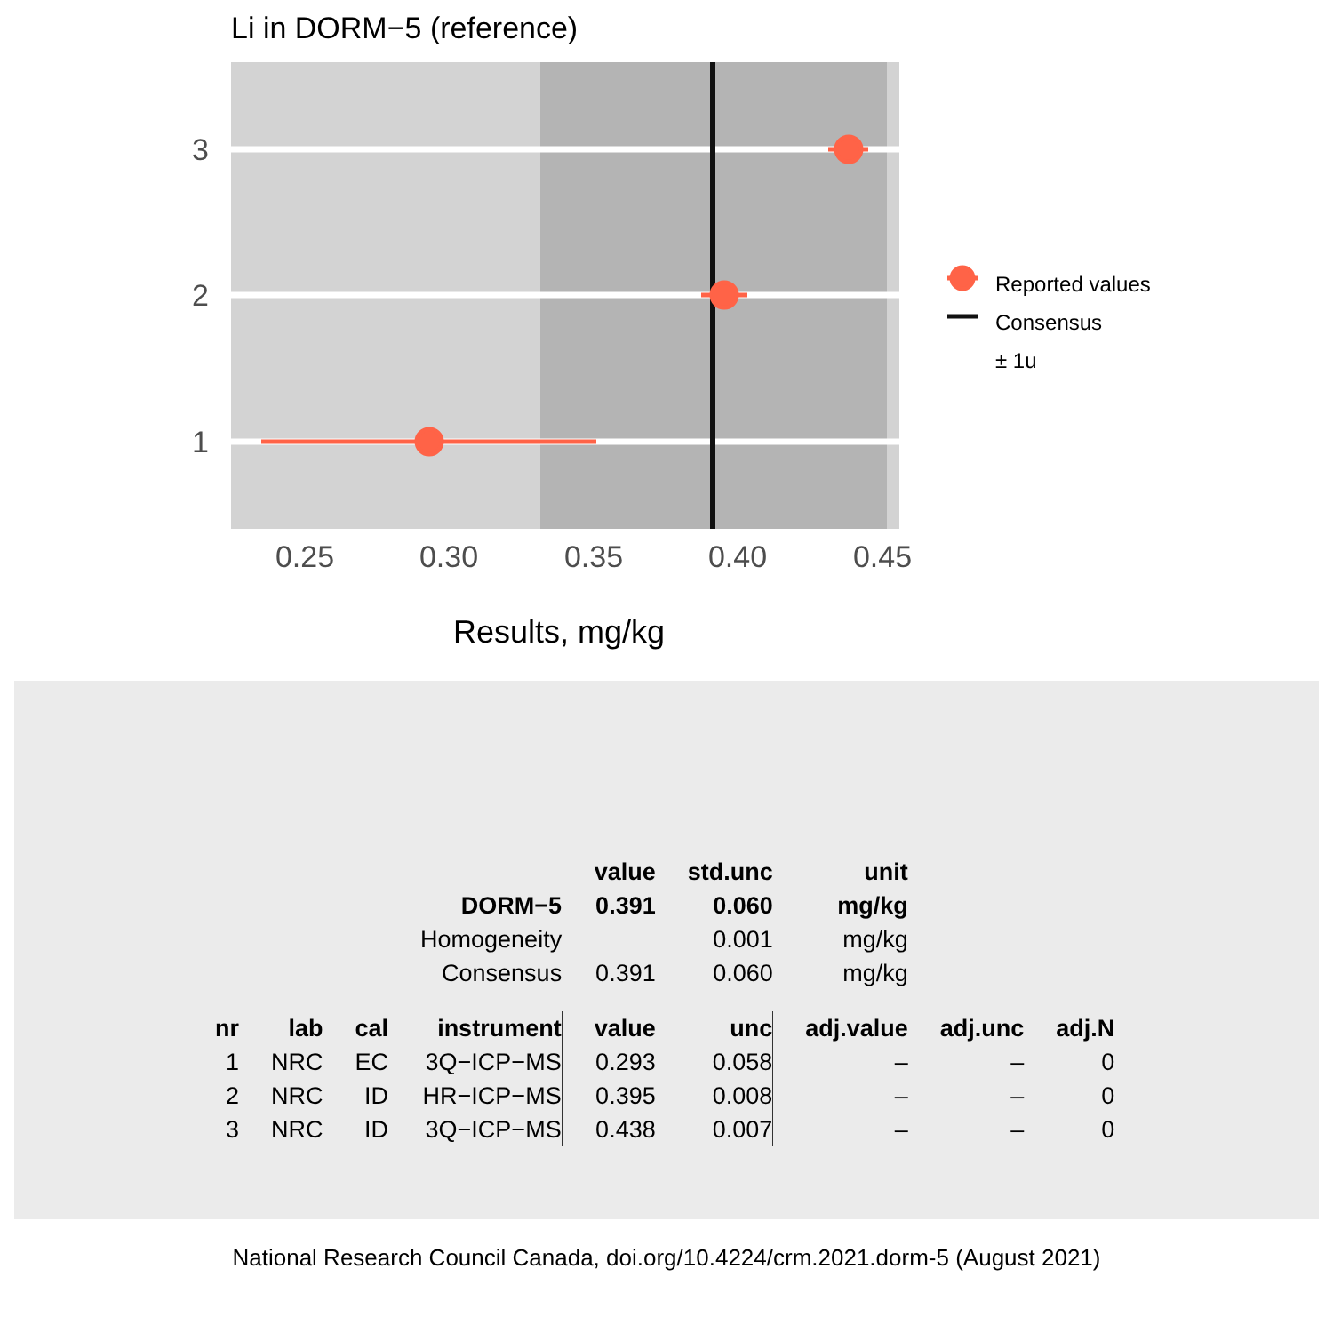Li in DORM−5 (reference)
3
2
1
0.25
0.30
0.35
0.40
0.45
Reported values
Consensus
± 1u
Results, mg/kg
| | | | | value | std.unc | unit | | |
| | | | DORM−5 | 0.391 | 0.060 | mg/kg | | |
| | | | Homogeneity | | 0.001 | mg/kg | | |
| | | | Consensus | 0.391 | 0.060 | mg/kg | | |
| nr | lab | cal | instrument | value | unc | adj.value | adj.unc | adj.N |
| 1 | NRC | EC | 3Q−ICP−MS | 0.293 | 0.058 | – | – | 0 |
| 2 | NRC | ID | HR−ICP−MS | 0.395 | 0.008 | – | – | 0 |
| 3 | NRC | ID | 3Q−ICP−MS | 0.438 | 0.007 | – | – | 0 |
National Research Council Canada, doi.org/10.4224/crm.2021.dorm-5 (August 2021)